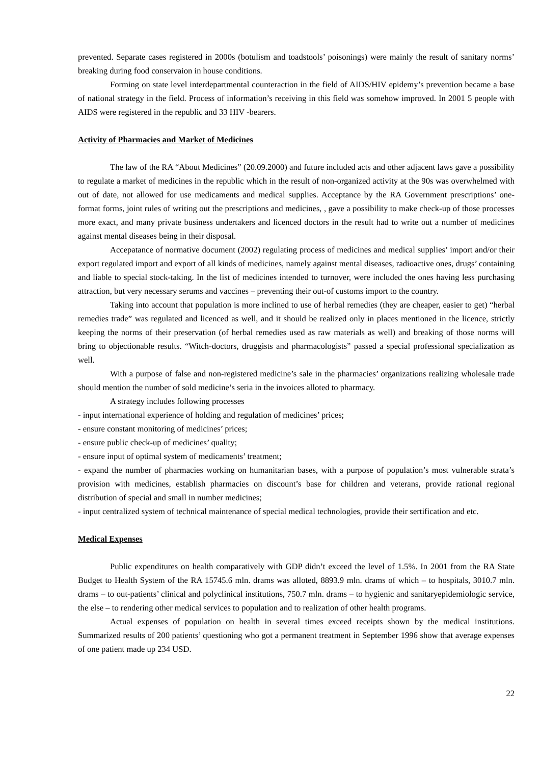prevented. Separate cases registered in 2000s (botulism and toadstools’ poisonings) were mainly the result of sanitary norms’ breaking during food conservaion in house conditions.
Forming on state level interdepartmental counteraction in the field of AIDS/HIV epidemy’s prevention became a base of national strategy in the field. Process of information’s receiving in this field was somehow improved. In 2001 5 people with AIDS were registered in the republic and 33 HIV -bearers.
Activity of Pharmacies and Market of Medicines
The law of the RA “About Medicines” (20.09.2000) and future included acts and other adjacent laws gave a possibility to regulate a market of medicines in the republic which in the result of non-organized activity at the 90s was overwhelmed with out of date, not allowed for use medicaments and medical supplies. Acceptance by the RA Government prescriptions’ one-format forms, joint rules of writing out the prescriptions and medicines, , gave a possibility to make check-up of those processes more exact, and many private business undertakers and licenced doctors in the result had to write out a number of medicines against mental diseases being in their disposal.
Accepatance of normative document (2002) regulating process of medicines and medical supplies’ import and/or their export regulated import and export of all kinds of medicines, namely against mental diseases, radioactive ones, drugs’ containing and liable to special stock-taking. In the list of medicines intended to turnover, were included the ones having less purchasing attraction, but very necessary serums and vaccines – preventing their out-of customs import to the country.
Taking into account that population is more inclined to use of herbal remedies (they are cheaper, easier to get) “herbal remedies trade” was regulated and licenced as well, and it should be realized only in places mentioned in the licence, strictly keeping the norms of their preservation (of herbal remedies used as raw materials as well) and breaking of those norms will bring to objectionable results. “Witch-doctors, druggists and pharmacologists” passed a special professional specialization as well.
With a purpose of false and non-registered medicine’s sale in the pharmacies’ organizations realizing wholesale trade should mention the number of sold medicine’s seria in the invoices alloted to pharmacy.
A strategy includes following processes
- input international experience of holding and regulation of medicines’ prices;
- ensure constant monitoring of medicines’ prices;
- ensure public check-up of medicines’ quality;
- ensure input of optimal system of medicaments’ treatment;
- expand the number of pharmacies working on humanitarian bases, with a purpose of population’s most vulnerable strata’s provision with medicines, establish pharmacies on discount’s base for children and veterans, provide rational regional distribution of special and small in number medicines;
- input centralized system of technical maintenance of special medical technologies, provide their sertification and etc.
Medical Expenses
Public expenditures on health comparatively with GDP didn’t exceed the level of 1.5%. In 2001 from the RA State Budget to Health System of the RA 15745.6 mln. drams was alloted, 8893.9 mln. drams of which – to hospitals, 3010.7 mln. drams – to out-patients’ clinical and polyclinical institutions, 750.7 mln. drams – to hygienic and sanitaryepidemiologic service, the else – to rendering other medical services to population and to realization of other health programs.
Actual expenses of population on health in several times exceed receipts shown by the medical institutions. Summarized results of 200 patients’ questioning who got a permanent treatment in September 1996 show that average expenses of one patient made up 234 USD.
22